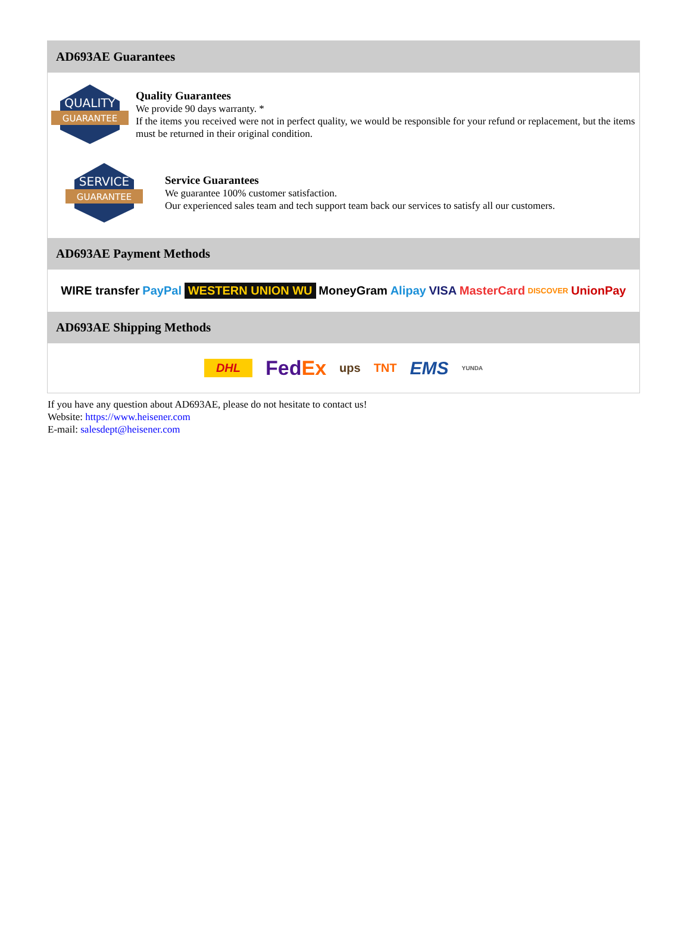AD693AE Guarantees
QUALITY
GUARANTEE
Quality Guarantees
We provide 90 days warranty. *
If the items you received were not in perfect quality, we would be responsible for your refund or replacement, but the items must be returned in their original condition.
SERVICE
GUARANTEE
Service Guarantees
We guarantee 100% customer satisfaction.
Our experienced sales team and tech support team back our services to satisfy all our customers.
AD693AE Payment Methods
WIRE transfer PayPal WESTERN UNION WU MoneyGram Alipay VISA MasterCard DISCOVER UnionPay
AD693AE Shipping Methods
DHL FedEx ups TNT EMS YUNDA
If you have any question about AD693AE, please do not hesitate to contact us!
Website: https://www.heisener.com
E-mail: salesdept@heisener.com